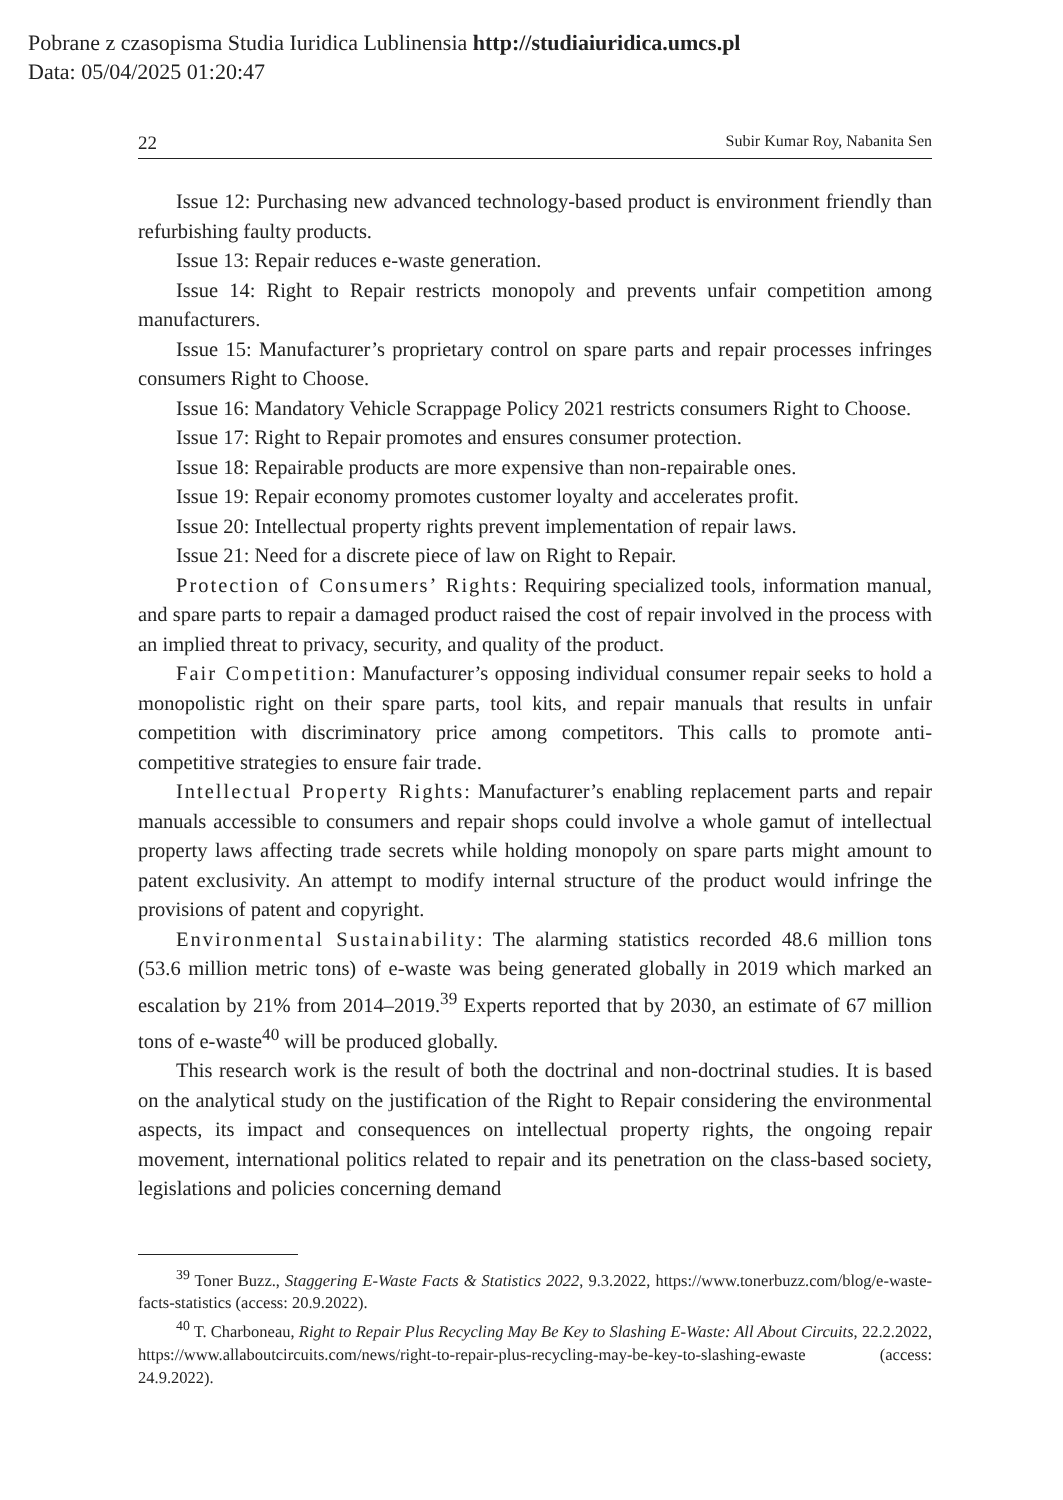Pobrane z czasopisma Studia Iuridica Lublinensia http://studiaiuridica.umcs.pl
Data: 05/04/2025 01:20:47
22 Subir Kumar Roy, Nabanita Sen
Issue 12: Purchasing new advanced technology-based product is environment friendly than refurbishing faulty products.
Issue 13: Repair reduces e-waste generation.
Issue 14: Right to Repair restricts monopoly and prevents unfair competition among manufacturers.
Issue 15: Manufacturer’s proprietary control on spare parts and repair processes infringes consumers Right to Choose.
Issue 16: Mandatory Vehicle Scrappage Policy 2021 restricts consumers Right to Choose.
Issue 17: Right to Repair promotes and ensures consumer protection.
Issue 18: Repairable products are more expensive than non-repairable ones.
Issue 19: Repair economy promotes customer loyalty and accelerates profit.
Issue 20: Intellectual property rights prevent implementation of repair laws.
Issue 21: Need for a discrete piece of law on Right to Repair.
Protection of Consumers’ Rights: Requiring specialized tools, information manual, and spare parts to repair a damaged product raised the cost of repair involved in the process with an implied threat to privacy, security, and quality of the product.
Fair Competition: Manufacturer’s opposing individual consumer repair seeks to hold a monopolistic right on their spare parts, tool kits, and repair manuals that results in unfair competition with discriminatory price among competitors. This calls to promote anti-competitive strategies to ensure fair trade.
Intellectual Property Rights: Manufacturer’s enabling replacement parts and repair manuals accessible to consumers and repair shops could involve a whole gamut of intellectual property laws affecting trade secrets while holding monopoly on spare parts might amount to patent exclusivity. An attempt to modify internal structure of the product would infringe the provisions of patent and copyright.
Environmental Sustainability: The alarming statistics recorded 48.6 million tons (53.6 million metric tons) of e-waste was being generated globally in 2019 which marked an escalation by 21% from 2014–2019.<sup>39</sup> Experts reported that by 2030, an estimate of 67 million tons of e-waste<sup>40</sup> will be produced globally.
This research work is the result of both the doctrinal and non-doctrinal studies. It is based on the analytical study on the justification of the Right to Repair considering the environmental aspects, its impact and consequences on intellectual property rights, the ongoing repair movement, international politics related to repair and its penetration on the class-based society, legislations and policies concerning demand
<sup>39</sup> Toner Buzz., Staggering E-Waste Facts & Statistics 2022, 9.3.2022, https://www.tonerbuzz.com/blog/e-waste-facts-statistics (access: 20.9.2022).
<sup>40</sup> T. Charboneau, Right to Repair Plus Recycling May Be Key to Slashing E-Waste: All About Circuits, 22.2.2022, https://www.allaboutcircuits.com/news/right-to-repair-plus-recycling-may-be-key-to-slashing-ewaste (access: 24.9.2022).